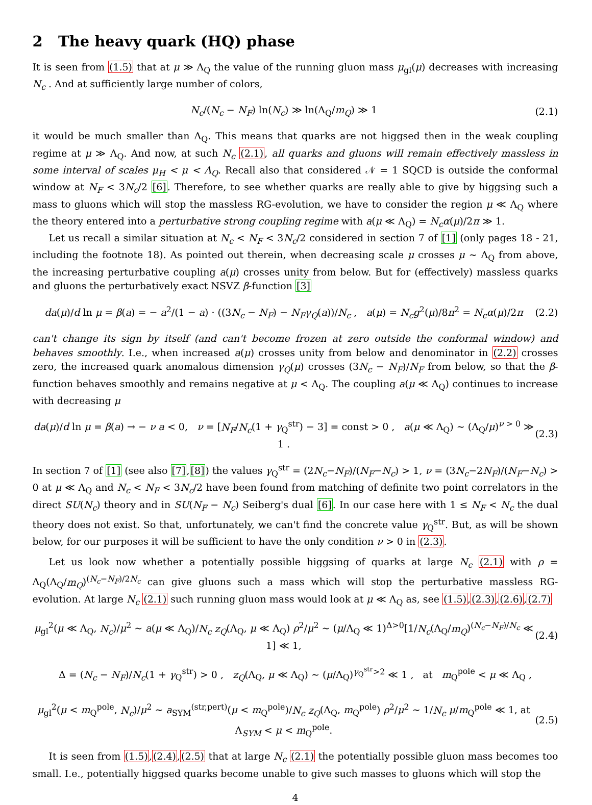2 The heavy quark (HQ) phase
It is seen from (1.5) that at μ ≫ Λ<sub>Q</sub> the value of the running gluon mass μ<sub>gl</sub>(μ) decreases with increasing N<sub>c</sub> . And at sufficiently large number of colors,
N<sub>c</sub>/(N<sub>c</sub> − N<sub>F</sub>) ln(N<sub>c</sub>) ≫ ln(Λ<sub>Q</sub>/m<sub>Q</sub>) ≫ 1 (2.1)
it would be much smaller than Λ<sub>Q</sub>. This means that quarks are not higgsed then in the weak coupling regime at μ ≫ Λ<sub>Q</sub>. And now, at such N<sub>c</sub> (2.1), all quarks and gluons will remain effectively massless in some interval of scales μ<sub>H</sub> < μ < Λ<sub>Q</sub>. Recall also that considered 𝒩 = 1 SQCD is outside the conformal window at N<sub>F</sub> < 3N<sub>c</sub>/2 [6]. Therefore, to see whether quarks are really able to give by higgsing such a mass to gluons which will stop the massless RG-evolution, we have to consider the region μ ≪ Λ<sub>Q</sub> where the theory entered into a perturbative strong coupling regime with a(μ ≪ Λ<sub>Q</sub>) = N<sub>c</sub>α(μ)/2π ≫ 1.
Let us recall a similar situation at N<sub>c</sub> < N<sub>F</sub> < 3N<sub>c</sub>/2 considered in section 7 of [1] (only pages 18 - 21, including the footnote 18). As pointed out therein, when decreasing scale μ crosses μ ∼ Λ<sub>Q</sub> from above, the increasing perturbative coupling a(μ) crosses unity from below. But for (effectively) massless quarks and gluons the perturbatively exact NSVZ β-function [3]
da(μ)/d ln μ = β(a) = − a<sup>2</sup>/(1 − a) · ((3N<sub>c</sub> − N<sub>F</sub>) − N<sub>F</sub>γ<sub>Q</sub>(a))/N<sub>c</sub> , a(μ) = N<sub>c</sub>g<sup>2</sup>(μ)/8π<sup>2</sup> = N<sub>c</sub>α(μ)/2π (2.2)
can't change its sign by itself (and can't become frozen at zero outside the conformal window) and behaves smoothly. I.e., when increased a(μ) crosses unity from below and denominator in (2.2) crosses zero, the increased quark anomalous dimension γ<sub>Q</sub>(μ) crosses (3N<sub>c</sub> − N<sub>F</sub>)/N<sub>F</sub> from below, so that the β-function behaves smoothly and remains negative at μ < Λ<sub>Q</sub>. The coupling a(μ ≪ Λ<sub>Q</sub>) continues to increase with decreasing μ
da(μ)/d ln μ = β(a) → − ν a < 0, ν = [N<sub>F</sub>/N<sub>c</sub>(1 + γ<sub>Q</sub><sup>str</sup>) − 3] = const > 0 , a(μ ≪ Λ<sub>Q</sub>) ∼ (Λ<sub>Q</sub>/μ)<sup>ν > 0</sup> ≫ 1 . (2.3)
In section 7 of [1] (see also [7],[8]) the values γ<sub>Q</sub><sup>str</sup> = (2N<sub>c</sub>−N<sub>F</sub>)/(N<sub>F</sub>−N<sub>c</sub>) > 1, ν = (3N<sub>c</sub>−2N<sub>F</sub>)/(N<sub>F</sub>−N<sub>c</sub>) > 0 at μ ≪ Λ<sub>Q</sub> and N<sub>c</sub> < N<sub>F</sub> < 3N<sub>c</sub>/2 have been found from matching of definite two point correlators in the direct SU(N<sub>c</sub>) theory and in SU(N<sub>F</sub> − N<sub>c</sub>) Seiberg's dual [6]. In our case here with 1 ≤ N<sub>F</sub> < N<sub>c</sub> the dual theory does not exist. So that, unfortunately, we can't find the concrete value γ<sub>Q</sub><sup>str</sup>. But, as will be shown below, for our purposes it will be sufficient to have the only condition ν > 0 in (2.3).
Let us look now whether a potentially possible higgsing of quarks at large N<sub>c</sub> (2.1) with ρ = Λ<sub>Q</sub>(Λ<sub>Q</sub>/m<sub>Q</sub>)<sup>(N<sub>c</sub>−N<sub>F</sub>)/2N<sub>c</sub></sup> can give gluons such a mass which will stop the perturbative massless RG-evolution. At large N<sub>c</sub> (2.1) such running gluon mass would look at μ ≪ Λ<sub>Q</sub> as, see (1.5),(2.3),(2.6),(2.7)
μ<sub>gl</sub><sup>2</sup>(μ ≪ Λ<sub>Q</sub>, N<sub>c</sub>)/μ<sup>2</sup> ∼ a(μ ≪ Λ<sub>Q</sub>)/N<sub>c</sub> z<sub>Q</sub>(Λ<sub>Q</sub>, μ ≪ Λ<sub>Q</sub>) ρ<sup>2</sup>/μ<sup>2</sup> ∼ (μ/Λ<sub>Q</sub> ≪ 1)<sup>Δ>0</sup>[1/N<sub>c</sub>(Λ<sub>Q</sub>/m<sub>Q</sub>)<sup>(N<sub>c</sub>−N<sub>F</sub>)/N<sub>c</sub></sup> ≪ 1] ≪ 1, (2.4)
Δ = (N<sub>c</sub> − N<sub>F</sub>)/N<sub>c</sub>(1 + γ<sub>Q</sub><sup>str</sup>) > 0 , z<sub>Q</sub>(Λ<sub>Q</sub>, μ ≪ Λ<sub>Q</sub>) ∼ (μ/Λ<sub>Q</sub>)<sup>γ<sub>Q</sub><sup>str</sup>>2</sup> ≪ 1 , at m<sub>Q</sub><sup>pole</sup> < μ ≪ Λ<sub>Q</sub> ,
μ<sub>gl</sub><sup>2</sup>(μ < m<sub>Q</sub><sup>pole</sup>, N<sub>c</sub>)/μ<sup>2</sup> ∼ a<sub>SYM</sub><sup>(str,pert)</sup>(μ < m<sub>Q</sub><sup>pole</sup>)/N<sub>c</sub> z<sub>Q</sub>(Λ<sub>Q</sub>, m<sub>Q</sub><sup>pole</sup>) ρ<sup>2</sup>/μ<sup>2</sup> ∼ 1/N<sub>c</sub> μ/m<sub>Q</sub><sup>pole</sup> ≪ 1, at Λ<sub>SYM</sub> < μ < m<sub>Q</sub><sup>pole</sup>. (2.5)
It is seen from (1.5),(2.4),(2.5) that at large N<sub>c</sub> (2.1) the potentially possible gluon mass becomes too small. I.e., potentially higgsed quarks become unable to give such masses to gluons which will stop the
4